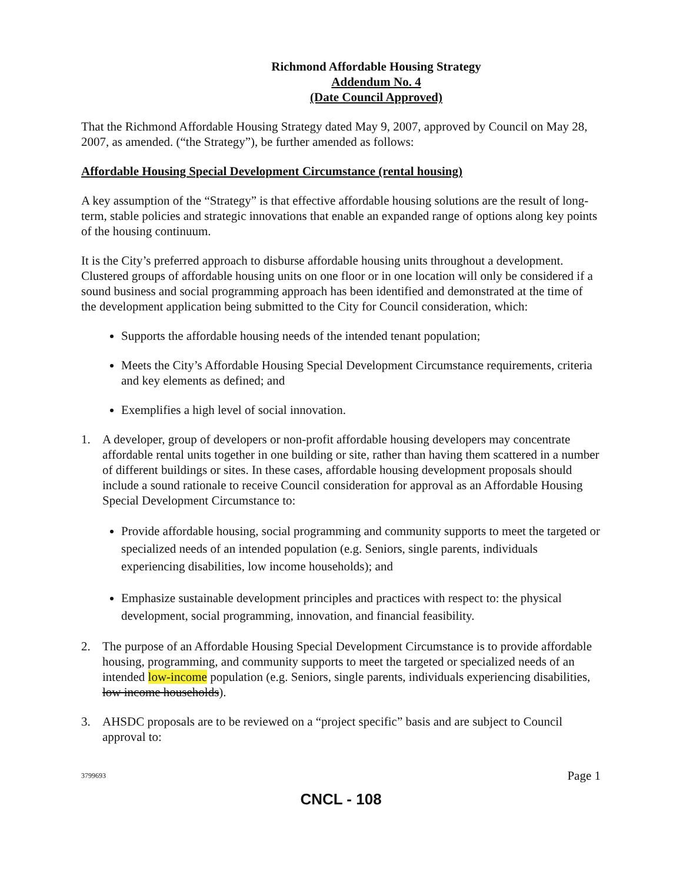Richmond Affordable Housing Strategy
Addendum No. 4
(Date Council Approved)
That the Richmond Affordable Housing Strategy dated May 9, 2007, approved by Council on May 28, 2007, as amended. (“the Strategy”), be further amended as follows:
Affordable Housing Special Development Circumstance (rental housing)
A key assumption of the “Strategy” is that effective affordable housing solutions are the result of long-term, stable policies and strategic innovations that enable an expanded range of options along key points of the housing continuum.
It is the City’s preferred approach to disburse affordable housing units throughout a development. Clustered groups of affordable housing units on one floor or in one location will only be considered if a sound business and social programming approach has been identified and demonstrated at the time of the development application being submitted to the City for Council consideration, which:
Supports the affordable housing needs of the intended tenant population;
Meets the City’s Affordable Housing Special Development Circumstance requirements, criteria and key elements as defined; and
Exemplifies a high level of social innovation.
1. A developer, group of developers or non-profit affordable housing developers may concentrate affordable rental units together in one building or site, rather than having them scattered in a number of different buildings or sites. In these cases, affordable housing development proposals should include a sound rationale to receive Council consideration for approval as an Affordable Housing Special Development Circumstance to:
Provide affordable housing, social programming and community supports to meet the targeted or specialized needs of an intended population (e.g. Seniors, single parents, individuals experiencing disabilities, low income households); and
Emphasize sustainable development principles and practices with respect to: the physical development, social programming, innovation, and financial feasibility.
2. The purpose of an Affordable Housing Special Development Circumstance is to provide affordable housing, programming, and community supports to meet the targeted or specialized needs of an intended low-income population (e.g. Seniors, single parents, individuals experiencing disabilities, low income households).
3. AHSDC proposals are to be reviewed on a “project specific” basis and are subject to Council approval to:
3799693 Page 1
CNCL - 108